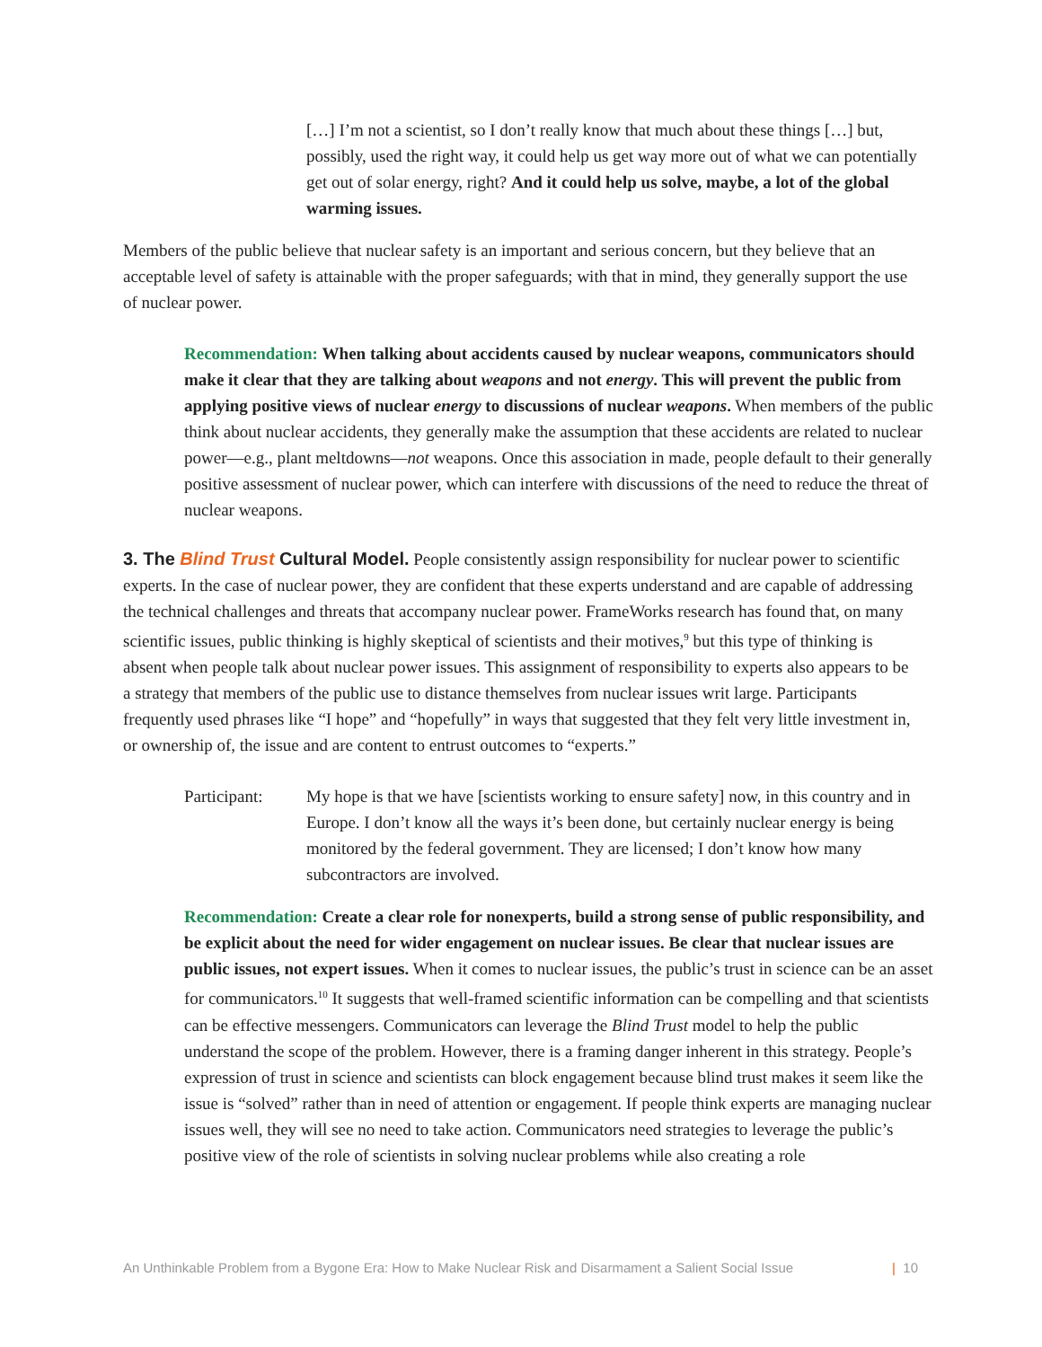[…] I’m not a scientist, so I don’t really know that much about these things […] but, possibly, used the right way, it could help us get way more out of what we can potentially get out of solar energy, right? And it could help us solve, maybe, a lot of the global warming issues.
Members of the public believe that nuclear safety is an important and serious concern, but they believe that an acceptable level of safety is attainable with the proper safeguards; with that in mind, they generally support the use of nuclear power.
Recommendation: When talking about accidents caused by nuclear weapons, communicators should make it clear that they are talking about weapons and not energy. This will prevent the public from applying positive views of nuclear energy to discussions of nuclear weapons. When members of the public think about nuclear accidents, they generally make the assumption that these accidents are related to nuclear power—e.g., plant meltdowns—not weapons. Once this association in made, people default to their generally positive assessment of nuclear power, which can interfere with discussions of the need to reduce the threat of nuclear weapons.
3. The Blind Trust Cultural Model. People consistently assign responsibility for nuclear power to scientific experts. In the case of nuclear power, they are confident that these experts understand and are capable of addressing the technical challenges and threats that accompany nuclear power. FrameWorks research has found that, on many scientific issues, public thinking is highly skeptical of scientists and their motives,<sup>9</sup> but this type of thinking is absent when people talk about nuclear power issues. This assignment of responsibility to experts also appears to be a strategy that members of the public use to distance themselves from nuclear issues writ large. Participants frequently used phrases like “I hope” and “hopefully” in ways that suggested that they felt very little investment in, or ownership of, the issue and are content to entrust outcomes to “experts.”
Participant:
My hope is that we have [scientists working to ensure safety] now, in this country and in Europe. I don’t know all the ways it’s been done, but certainly nuclear energy is being monitored by the federal government. They are licensed; I don’t know how many subcontractors are involved.
Recommendation: Create a clear role for nonexperts, build a strong sense of public responsibility, and be explicit about the need for wider engagement on nuclear issues. Be clear that nuclear issues are public issues, not expert issues. When it comes to nuclear issues, the public’s trust in science can be an asset for communicators.<sup>10</sup> It suggests that well-framed scientific information can be compelling and that scientists can be effective messengers. Communicators can leverage the Blind Trust model to help the public understand the scope of the problem. However, there is a framing danger inherent in this strategy. People’s expression of trust in science and scientists can block engagement because blind trust makes it seem like the issue is “solved” rather than in need of attention or engagement. If people think experts are managing nuclear issues well, they will see no need to take action. Communicators need strategies to leverage the public’s positive view of the role of scientists in solving nuclear problems while also creating a role
An Unthinkable Problem from a Bygone Era: How to Make Nuclear Risk and Disarmament a Salient Social Issue | 10